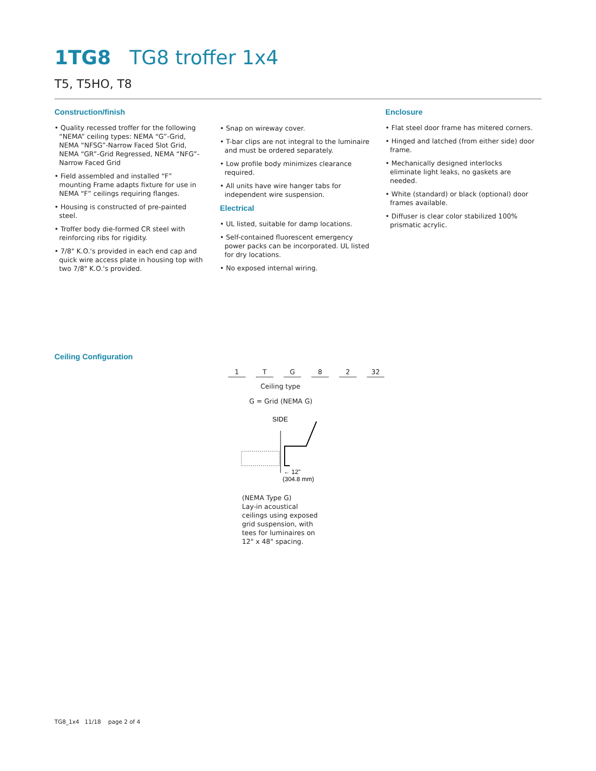1TG8 TG8 troffer 1x4
T5, T5HO, T8
Construction/finish
• Quality recessed troffer for the following “NEMA” ceiling types: NEMA “G”-Grid, NEMA “NFSG”-Narrow Faced Slot Grid, NEMA “GR”-Grid Regressed, NEMA “NFG”-Narrow Faced Grid
• Field assembled and installed “F” mounting Frame adapts fixture for use in NEMA “F” ceilings requiring flanges.
• Housing is constructed of pre-painted steel.
• Troffer body die-formed CR steel with reinforcing ribs for rigidity.
• 7/8" K.O.'s provided in each end cap and quick wire access plate in housing top with two 7/8" K.O.'s provided.
• Snap on wireway cover.
• T-bar clips are not integral to the luminaire and must be ordered separately.
• Low profile body minimizes clearance required.
• All units have wire hanger tabs for independent wire suspension.
Electrical
• UL listed, suitable for damp locations.
• Self-contained fluorescent emergency power packs can be incorporated. UL listed for dry locations.
• No exposed internal wiring.
Enclosure
• Flat steel door frame has mitered corners.
• Hinged and latched (from either side) door frame.
• Mechanically designed interlocks eliminate light leaks, no gaskets are needed.
• White (standard) or black (optional) door frames available.
• Diffuser is clear color stabilized 100% prismatic acrylic.
Ceiling Configuration
1 TG 82 32
Ceiling type
G = Grid (NEMA G)
SIDE
← 12"
(304.8 mm)
(NEMA Type G)
Lay-in acoustical
ceilings using exposed
grid suspension, with
tees for luminaires on
12" x 48" spacing.
TG8_1x4 11/18 page 2 of 4